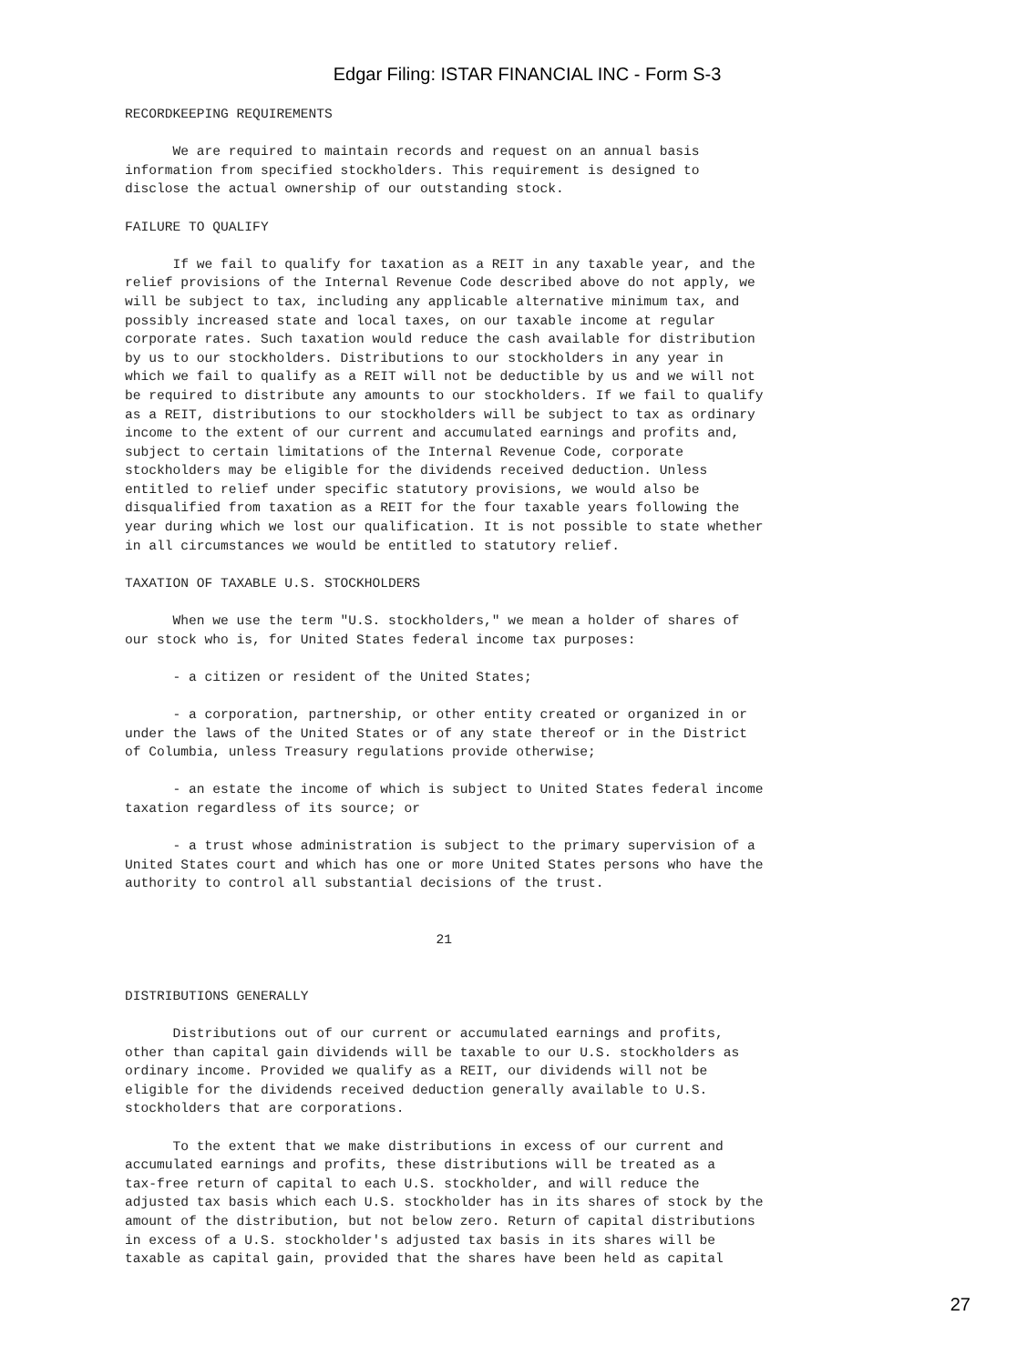Edgar Filing: ISTAR FINANCIAL INC - Form S-3
RECORDKEEPING REQUIREMENTS

      We are required to maintain records and request on an annual basis
information from specified stockholders. This requirement is designed to
disclose the actual ownership of our outstanding stock.

FAILURE TO QUALIFY

      If we fail to qualify for taxation as a REIT in any taxable year, and the
relief provisions of the Internal Revenue Code described above do not apply, we
will be subject to tax, including any applicable alternative minimum tax, and
possibly increased state and local taxes, on our taxable income at regular
corporate rates. Such taxation would reduce the cash available for distribution
by us to our stockholders. Distributions to our stockholders in any year in
which we fail to qualify as a REIT will not be deductible by us and we will not
be required to distribute any amounts to our stockholders. If we fail to qualify
as a REIT, distributions to our stockholders will be subject to tax as ordinary
income to the extent of our current and accumulated earnings and profits and,
subject to certain limitations of the Internal Revenue Code, corporate
stockholders may be eligible for the dividends received deduction. Unless
entitled to relief under specific statutory provisions, we would also be
disqualified from taxation as a REIT for the four taxable years following the
year during which we lost our qualification. It is not possible to state whether
in all circumstances we would be entitled to statutory relief.

TAXATION OF TAXABLE U.S. STOCKHOLDERS

      When we use the term "U.S. stockholders," we mean a holder of shares of
our stock who is, for United States federal income tax purposes:

      - a citizen or resident of the United States;

      - a corporation, partnership, or other entity created or organized in or
under the laws of the United States or of any state thereof or in the District
of Columbia, unless Treasury regulations provide otherwise;

      - an estate the income of which is subject to United States federal income
taxation regardless of its source; or

      - a trust whose administration is subject to the primary supervision of a
United States court and which has one or more United States persons who have the
authority to control all substantial decisions of the trust.


                                       21


DISTRIBUTIONS GENERALLY

      Distributions out of our current or accumulated earnings and profits,
other than capital gain dividends will be taxable to our U.S. stockholders as
ordinary income. Provided we qualify as a REIT, our dividends will not be
eligible for the dividends received deduction generally available to U.S.
stockholders that are corporations.

      To the extent that we make distributions in excess of our current and
accumulated earnings and profits, these distributions will be treated as a
tax-free return of capital to each U.S. stockholder, and will reduce the
adjusted tax basis which each U.S. stockholder has in its shares of stock by the
amount of the distribution, but not below zero. Return of capital distributions
in excess of a U.S. stockholder's adjusted tax basis in its shares will be
taxable as capital gain, provided that the shares have been held as capital
27